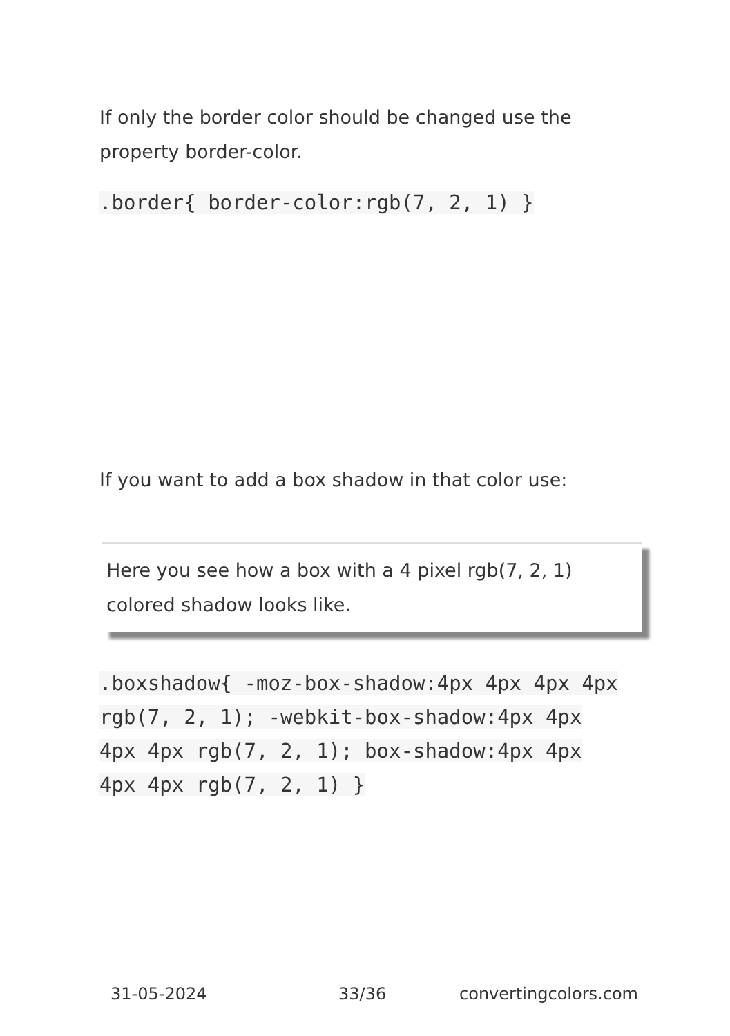If only the border color should be changed use the property border-color.
.border{ border-color:rgb(7, 2, 1) }
If you want to add a box shadow in that color use:
Here you see how a box with a 4 pixel rgb(7, 2, 1) colored shadow looks like.
.boxshadow{ -moz-box-shadow:4px 4px 4px 4px rgb(7, 2, 1); -webkit-box-shadow:4px 4px 4px 4px rgb(7, 2, 1); box-shadow:4px 4px 4px 4px rgb(7, 2, 1) }
31-05-2024 33/36 convertingcolors.com